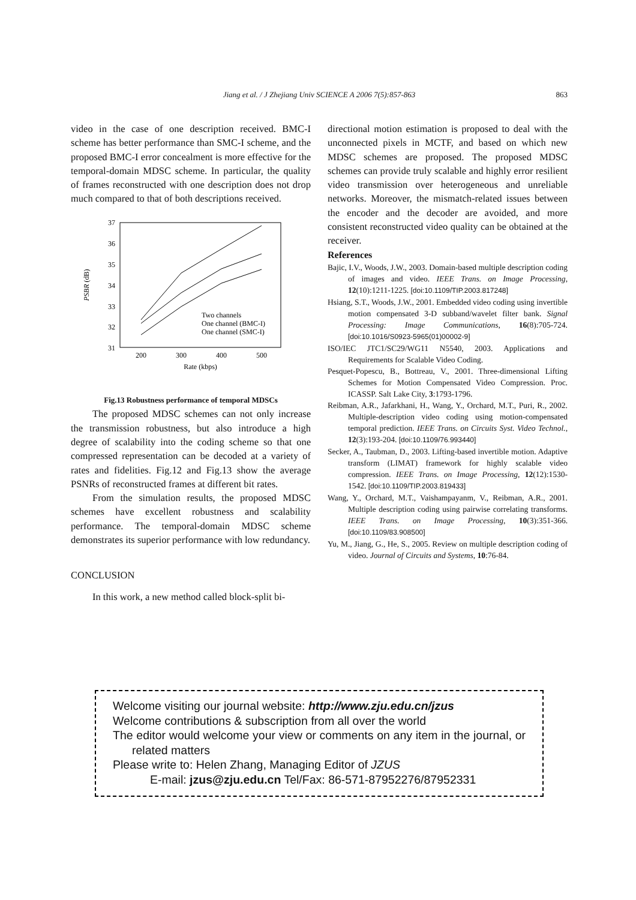Jiang et al. / J Zhejiang Univ SCIENCE A 2006 7(5):857-863
863
video in the case of one description received. BMC-I scheme has better performance than SMC-I scheme, and the proposed BMC-I error concealment is more effective for the temporal-domain MDSC scheme. In particular, the quality of frames reconstructed with one description does not drop much compared to that of both descriptions received.
37
36
35
34
33
32
31
200
300
400
500
Rate (kbps)
PSBR (dB)
Two channels
One channel (BMC-I)
One channel (SMC-I)
Fig.13 Robustness performance of temporal MDSCs
The proposed MDSC schemes can not only increase the transmission robustness, but also introduce a high degree of scalability into the coding scheme so that one compressed representation can be decoded at a variety of rates and fidelities. Fig.12 and Fig.13 show the average PSNRs of reconstructed frames at different bit rates.
From the simulation results, the proposed MDSC schemes have excellent robustness and scalability performance. The temporal-domain MDSC scheme demonstrates its superior performance with low redundancy.
CONCLUSION
In this work, a new method called block-split bi-
directional motion estimation is proposed to deal with the unconnected pixels in MCTF, and based on which new MDSC schemes are proposed. The proposed MDSC schemes can provide truly scalable and highly error resilient video transmission over heterogeneous and unreliable networks. Moreover, the mismatch-related issues between the encoder and the decoder are avoided, and more consistent reconstructed video quality can be obtained at the receiver.
References
Bajic, I.V., Woods, J.W., 2003. Domain-based multiple description coding of images and video. IEEE Trans. on Image Processing, 12(10):1211-1225. [doi:10.1109/TIP.2003.817248]
Hsiang, S.T., Woods, J.W., 2001. Embedded video coding using invertible motion compensated 3-D subband/wavelet filter bank. Signal Processing: Image Communications, 16(8):705-724. [doi:10.1016/S0923-5965(01)00002-9]
ISO/IEC JTC1/SC29/WG11 N5540, 2003. Applications and Requirements for Scalable Video Coding.
Pesquet-Popescu, B., Bottreau, V., 2001. Three-dimensional Lifting Schemes for Motion Compensated Video Compression. Proc. ICASSP. Salt Lake City, 3:1793-1796.
Reibman, A.R., Jafarkhani, H., Wang, Y., Orchard, M.T., Puri, R., 2002. Multiple-description video coding using motion-compensated temporal prediction. IEEE Trans. on Circuits Syst. Video Technol., 12(3):193-204. [doi:10.1109/76.993440]
Secker, A., Taubman, D., 2003. Lifting-based invertible motion. Adaptive transform (LIMAT) framework for highly scalable video compression. IEEE Trans. on Image Processing, 12(12):1530-1542. [doi:10.1109/TIP.2003.819433]
Wang, Y., Orchard, M.T., Vaishampayanm, V., Reibman, A.R., 2001. Multiple description coding using pairwise correlating transforms. IEEE Trans. on Image Processing, 10(3):351-366. [doi:10.1109/83.908500]
Yu, M., Jiang, G., He, S., 2005. Review on multiple description coding of video. Journal of Circuits and Systems, 10:76-84.
Welcome visiting our journal website: http://www.zju.edu.cn/jzus
Welcome contributions & subscription from all over the world
The editor would welcome your view or comments on any item in the journal, or related matters
Please write to: Helen Zhang, Managing Editor of JZUS
E-mail: jzus@zju.edu.cn Tel/Fax: 86-571-87952276/87952331